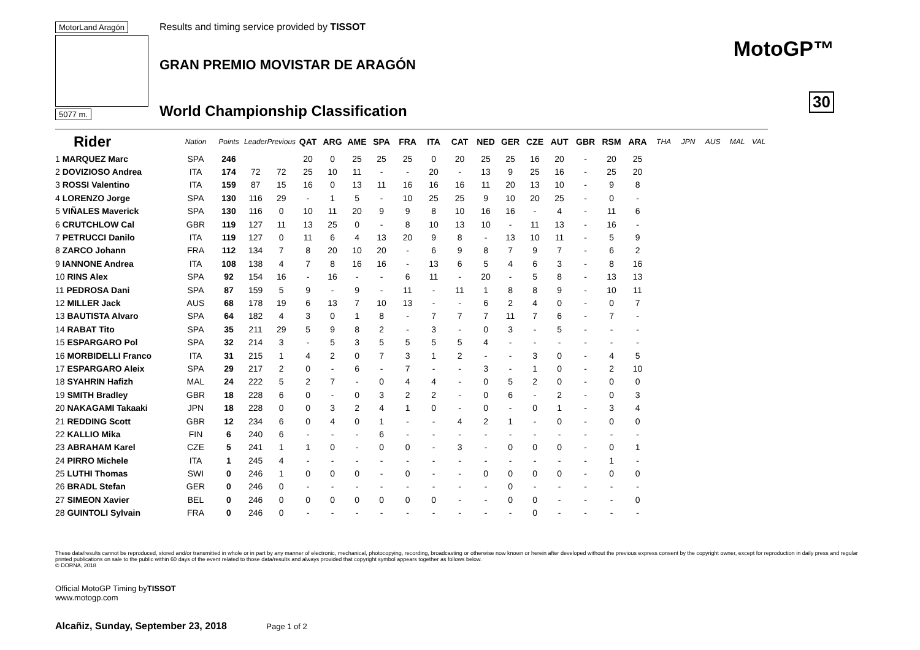MotorLand Aragón 5077 m.
Results and timing service provided by TISSOT
GRAN PREMIO MOVISTAR DE ARAGÓN
World Championship Classification
MotoGP™
30
| Rider | Nation | Points | Leader | Previous | QAT | ARG | AME | SPA | FRA | ITA | CAT | NED | GER | CZE | AUT | GBR | RSM | ARA | THA | JPN | AUS | MAL | VAL |
| --- | --- | --- | --- | --- | --- | --- | --- | --- | --- | --- | --- | --- | --- | --- | --- | --- | --- | --- | --- | --- | --- | --- | --- |
| 1 MARQUEZ Marc | SPA | 246 | | | 20 | 0 | 25 | 25 | 25 | 0 | 20 | 25 | 25 | 16 | 20 | - | 20 | 25 | | | | | |
| 2 DOVIZIOSO Andrea | ITA | 174 | 72 | 72 | 25 | 10 | 11 | - | - | 20 | - | 13 | 9 | 25 | 16 | - | 25 | 20 | | | | | |
| 3 ROSSI Valentino | ITA | 159 | 87 | 15 | 16 | 0 | 13 | 11 | 16 | 16 | 16 | 11 | 20 | 13 | 10 | - | 9 | 8 | | | | | |
| 4 LORENZO Jorge | SPA | 130 | 116 | 29 | - | 1 | 5 | - | 10 | 25 | 25 | 9 | 10 | 20 | 25 | - | 0 | - | | | | | |
| 5 VIÑALES Maverick | SPA | 130 | 116 | 0 | 10 | 11 | 20 | 9 | 9 | 8 | 10 | 16 | 16 | - | 4 | - | 11 | 6 | | | | | |
| 6 CRUTCHLOW Cal | GBR | 119 | 127 | 11 | 13 | 25 | 0 | - | 8 | 10 | 13 | 10 | - | 11 | 13 | - | 16 | - | | | | | |
| 7 PETRUCCI Danilo | ITA | 119 | 127 | 0 | 11 | 6 | 4 | 13 | 20 | 9 | 8 | - | 13 | 10 | 11 | - | 5 | 9 | | | | | |
| 8 ZARCO Johann | FRA | 112 | 134 | 7 | 8 | 20 | 10 | 20 | - | 6 | 9 | 8 | 7 | 9 | 7 | - | 6 | 2 | | | | | |
| 9 IANNONE Andrea | ITA | 108 | 138 | 4 | 7 | 8 | 16 | 16 | - | 13 | 6 | 5 | 4 | 6 | 3 | - | 8 | 16 | | | | | |
| 10 RINS Alex | SPA | 92 | 154 | 16 | - | 16 | - | - | 6 | 11 | - | 20 | - | 5 | 8 | - | 13 | 13 | | | | | |
| 11 PEDROSA Dani | SPA | 87 | 159 | 5 | 9 | - | 9 | - | 11 | - | 11 | 1 | 8 | 8 | 9 | - | 10 | 11 | | | | | |
| 12 MILLER Jack | AUS | 68 | 178 | 19 | 6 | 13 | 7 | 10 | 13 | - | - | 6 | 2 | 4 | 0 | - | 0 | 7 | | | | | |
| 13 BAUTISTA Alvaro | SPA | 64 | 182 | 4 | 3 | 0 | 1 | 8 | - | 7 | 7 | 7 | 11 | 7 | 6 | - | 7 | - | | | | | |
| 14 RABAT Tito | SPA | 35 | 211 | 29 | 5 | 9 | 8 | 2 | - | 3 | - | 0 | 3 | - | 5 | - | - | - | | | | | |
| 15 ESPARGARO Pol | SPA | 32 | 214 | 3 | - | 5 | 3 | 5 | 5 | 5 | 5 | 4 | - | - | - | - | - | - | | | | | |
| 16 MORBIDELLI Franco | ITA | 31 | 215 | 1 | 4 | 2 | 0 | 7 | 3 | 1 | 2 | - | - | 3 | 0 | - | 4 | 5 | | | | | |
| 17 ESPARGARO Aleix | SPA | 29 | 217 | 2 | 0 | - | 6 | - | 7 | - | - | 3 | - | 1 | 0 | - | 2 | 10 | | | | | |
| 18 SYAHRIN Hafizh | MAL | 24 | 222 | 5 | 2 | 7 | - | 0 | 4 | 4 | - | 0 | 5 | 2 | 0 | - | 0 | 0 | | | | | |
| 19 SMITH Bradley | GBR | 18 | 228 | 6 | 0 | - | 0 | 3 | 2 | 2 | - | 0 | 6 | - | 2 | - | 0 | 3 | | | | | |
| 20 NAKAGAMI Takaaki | JPN | 18 | 228 | 0 | 0 | 3 | 2 | 4 | 1 | 0 | - | 0 | - | 0 | 1 | - | 3 | 4 | | | | | |
| 21 REDDING Scott | GBR | 12 | 234 | 6 | 0 | 4 | 0 | 1 | - | - | 4 | 2 | 1 | - | 0 | - | 0 | 0 | | | | | |
| 22 KALLIO Mika | FIN | 6 | 240 | 6 | - | - | - | 6 | - | - | - | - | - | - | - | - | - | - | | | | | |
| 23 ABRAHAM Karel | CZE | 5 | 241 | 1 | 1 | 0 | - | 0 | 0 | - | 3 | - | 0 | 0 | 0 | - | 0 | 1 | | | | | |
| 24 PIRRO Michele | ITA | 1 | 245 | 4 | - | - | - | - | - | - | - | - | - | - | - | - | 1 | - | | | | | |
| 25 LUTHI Thomas | SWI | 0 | 246 | 1 | 0 | 0 | 0 | - | 0 | - | - | 0 | 0 | 0 | 0 | - | 0 | 0 | | | | | |
| 26 BRADL Stefan | GER | 0 | 246 | 0 | - | - | - | - | - | - | - | - | 0 | - | - | - | - | - | | | | | |
| 27 SIMEON Xavier | BEL | 0 | 246 | 0 | 0 | 0 | 0 | 0 | 0 | 0 | - | - | 0 | 0 | - | - | - | 0 | | | | | |
| 28 GUINTOLI Sylvain | FRA | 0 | 246 | 0 | - | - | - | - | - | - | - | - | - | 0 | - | - | - | - | | | | | |
These data/results cannot be reproduced, stored and/or transmitted in whole or in part by any manner of electronic, mechanical, photocopying, recording, broadcasting or otherwise now known or herein after developed without the previous express consent by the copyright owner, except for reproduction in daily press and regular printed publications on sale to the public within 60 days of the event related to those data/results and always provided that copyright symbol appears together as follows below.
© DORNA, 2018
Official MotoGP Timing byTISSOT
www.motogp.com
Alcañiz, Sunday, September 23, 2018 Page 1 of 2